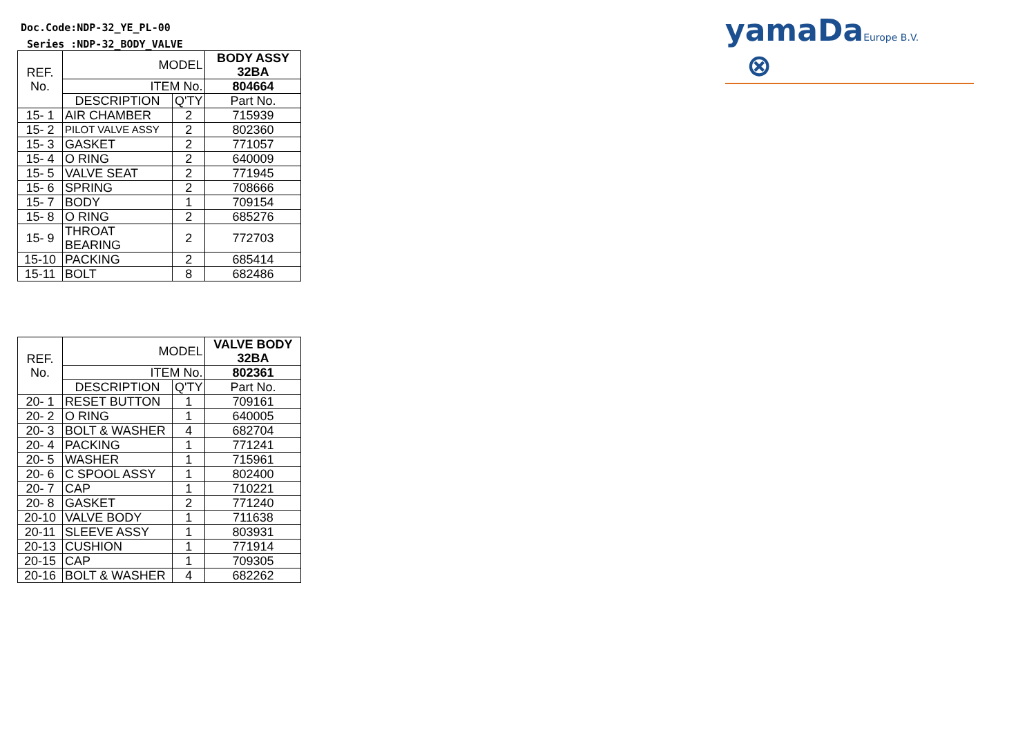Doc.Code:NDP-32_YE_PL-00
Series :NDP-32_BODY_VALVE
yamaDaEurope B.V. ⊗
| REF. No. | MODEL | | BODY ASSY 32BA |
| | ITEM No. | | 804664 |
| | DESCRIPTION | Q'TY | Part No. |
| 15- 1 | AIR CHAMBER | 2 | 715939 |
| 15- 2 | PILOT VALVE ASSY | 2 | 802360 |
| 15- 3 | GASKET | 2 | 771057 |
| 15- 4 | O RING | 2 | 640009 |
| 15- 5 | VALVE SEAT | 2 | 771945 |
| 15- 6 | SPRING | 2 | 708666 |
| 15- 7 | BODY | 1 | 709154 |
| 15- 8 | O RING | 2 | 685276 |
| 15- 9 | THROAT BEARING | 2 | 772703 |
| 15-10 | PACKING | 2 | 685414 |
| 15-11 | BOLT | 8 | 682486 |
| REF. No. | MODEL | | VALVE BODY 32BA |
| | ITEM No. | | 802361 |
| | DESCRIPTION | Q'TY | Part No. |
| 20- 1 | RESET BUTTON | 1 | 709161 |
| 20- 2 | O RING | 1 | 640005 |
| 20- 3 | BOLT & WASHER | 4 | 682704 |
| 20- 4 | PACKING | 1 | 771241 |
| 20- 5 | WASHER | 1 | 715961 |
| 20- 6 | C SPOOL ASSY | 1 | 802400 |
| 20- 7 | CAP | 1 | 710221 |
| 20- 8 | GASKET | 2 | 771240 |
| 20-10 | VALVE BODY | 1 | 711638 |
| 20-11 | SLEEVE ASSY | 1 | 803931 |
| 20-13 | CUSHION | 1 | 771914 |
| 20-15 | CAP | 1 | 709305 |
| 20-16 | BOLT & WASHER | 4 | 682262 |